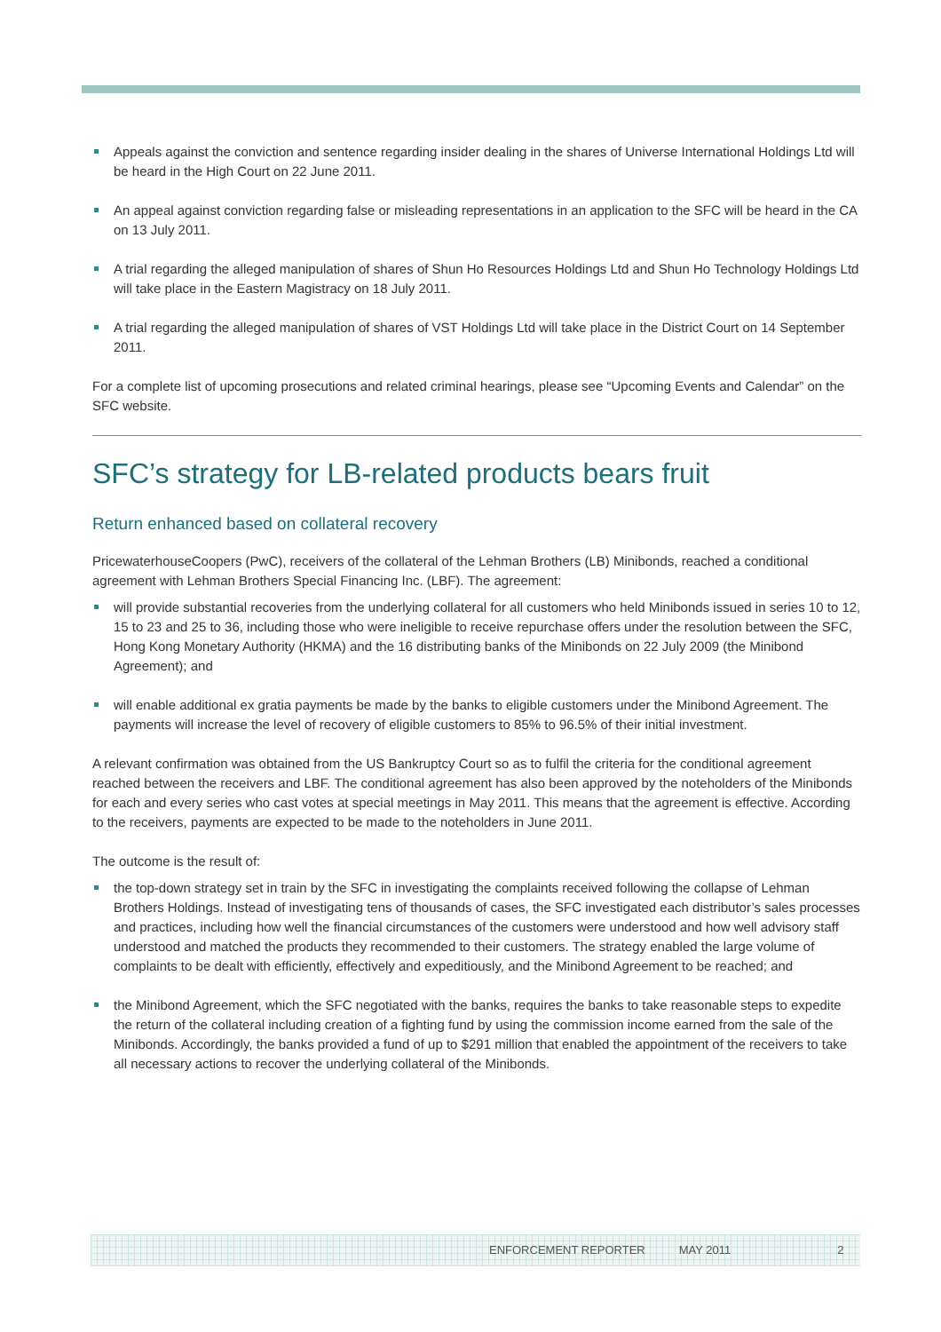Appeals against the conviction and sentence regarding insider dealing in the shares of Universe International Holdings Ltd will be heard in the High Court on 22 June 2011.
An appeal against conviction regarding false or misleading representations in an application to the SFC will be heard in the CA on 13 July 2011.
A trial regarding the alleged manipulation of shares of Shun Ho Resources Holdings Ltd and Shun Ho Technology Holdings Ltd will take place in the Eastern Magistracy on 18 July 2011.
A trial regarding the alleged manipulation of shares of VST Holdings Ltd will take place in the District Court on 14 September 2011.
For a complete list of upcoming prosecutions and related criminal hearings, please see “Upcoming Events and Calendar” on the SFC website.
SFC’s strategy for LB-related products bears fruit
Return enhanced based on collateral recovery
PricewaterhouseCoopers (PwC), receivers of the collateral of the Lehman Brothers (LB) Minibonds, reached a conditional agreement with Lehman Brothers Special Financing Inc. (LBF). The agreement:
will provide substantial recoveries from the underlying collateral for all customers who held Minibonds issued in series 10 to 12, 15 to 23 and 25 to 36, including those who were ineligible to receive repurchase offers under the resolution between the SFC, Hong Kong Monetary Authority (HKMA) and the 16 distributing banks of the Minibonds on 22 July 2009 (the Minibond Agreement); and
will enable additional ex gratia payments be made by the banks to eligible customers under the Minibond Agreement. The payments will increase the level of recovery of eligible customers to 85% to 96.5% of their initial investment.
A relevant confirmation was obtained from the US Bankruptcy Court so as to fulfil the criteria for the conditional agreement reached between the receivers and LBF. The conditional agreement has also been approved by the noteholders of the Minibonds for each and every series who cast votes at special meetings in May 2011. This means that the agreement is effective. According to the receivers, payments are expected to be made to the noteholders in June 2011.
The outcome is the result of:
the top-down strategy set in train by the SFC in investigating the complaints received following the collapse of Lehman Brothers Holdings. Instead of investigating tens of thousands of cases, the SFC investigated each distributor’s sales processes and practices, including how well the financial circumstances of the customers were understood and how well advisory staff understood and matched the products they recommended to their customers. The strategy enabled the large volume of complaints to be dealt with efficiently, effectively and expeditiously, and the Minibond Agreement to be reached; and
the Minibond Agreement, which the SFC negotiated with the banks, requires the banks to take reasonable steps to expedite the return of the collateral including creation of a fighting fund by using the commission income earned from the sale of the Minibonds. Accordingly, the banks provided a fund of up to $291 million that enabled the appointment of the receivers to take all necessary actions to recover the underlying collateral of the Minibonds.
ENFORCEMENT REPORTER MAY 2011 2